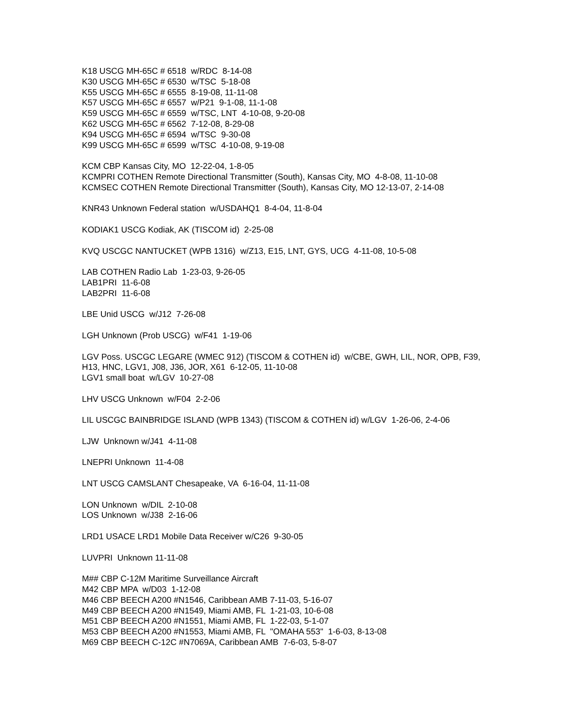K18 USCG MH-65C # 6518 w/RDC 8-14-08
K30 USCG MH-65C # 6530 w/TSC 5-18-08
K55 USCG MH-65C # 6555 8-19-08, 11-11-08
K57 USCG MH-65C # 6557 w/P21 9-1-08, 11-1-08
K59 USCG MH-65C # 6559 w/TSC, LNT 4-10-08, 9-20-08
K62 USCG MH-65C # 6562 7-12-08, 8-29-08
K94 USCG MH-65C # 6594 w/TSC 9-30-08
K99 USCG MH-65C # 6599 w/TSC 4-10-08, 9-19-08
KCM CBP Kansas City, MO 12-22-04, 1-8-05
KCMPRI COTHEN Remote Directional Transmitter (South), Kansas City, MO 4-8-08, 11-10-08
KCMSEC COTHEN Remote Directional Transmitter (South), Kansas City, MO 12-13-07, 2-14-08
KNR43 Unknown Federal station w/USDAHQ1 8-4-04, 11-8-04
KODIAK1 USCG Kodiak, AK (TISCOM id) 2-25-08
KVQ USCGC NANTUCKET (WPB 1316) w/Z13, E15, LNT, GYS, UCG 4-11-08, 10-5-08
LAB COTHEN Radio Lab 1-23-03, 9-26-05
LAB1PRI 11-6-08
LAB2PRI 11-6-08
LBE Unid USCG w/J12 7-26-08
LGH Unknown (Prob USCG) w/F41 1-19-06
LGV Poss. USCGC LEGARE (WMEC 912) (TISCOM & COTHEN id) w/CBE, GWH, LIL, NOR, OPB, F39, H13, HNC, LGV1, J08, J36, JOR, X61 6-12-05, 11-10-08
LGV1 small boat w/LGV 10-27-08
LHV USCG Unknown w/F04 2-2-06
LIL USCGC BAINBRIDGE ISLAND (WPB 1343) (TISCOM & COTHEN id) w/LGV 1-26-06, 2-4-06
LJW Unknown w/J41 4-11-08
LNEPRI Unknown 11-4-08
LNT USCG CAMSLANT Chesapeake, VA 6-16-04, 11-11-08
LON Unknown w/DIL 2-10-08
LOS Unknown w/J38 2-16-06
LRD1 USACE LRD1 Mobile Data Receiver w/C26 9-30-05
LUVPRI Unknown 11-11-08
M## CBP C-12M Maritime Surveillance Aircraft
M42 CBP MPA w/D03 1-12-08
M46 CBP BEECH A200 #N1546, Caribbean AMB 7-11-03, 5-16-07
M49 CBP BEECH A200 #N1549, Miami AMB, FL 1-21-03, 10-6-08
M51 CBP BEECH A200 #N1551, Miami AMB, FL 1-22-03, 5-1-07
M53 CBP BEECH A200 #N1553, Miami AMB, FL "OMAHA 553" 1-6-03, 8-13-08
M69 CBP BEECH C-12C #N7069A, Caribbean AMB 7-6-03, 5-8-07